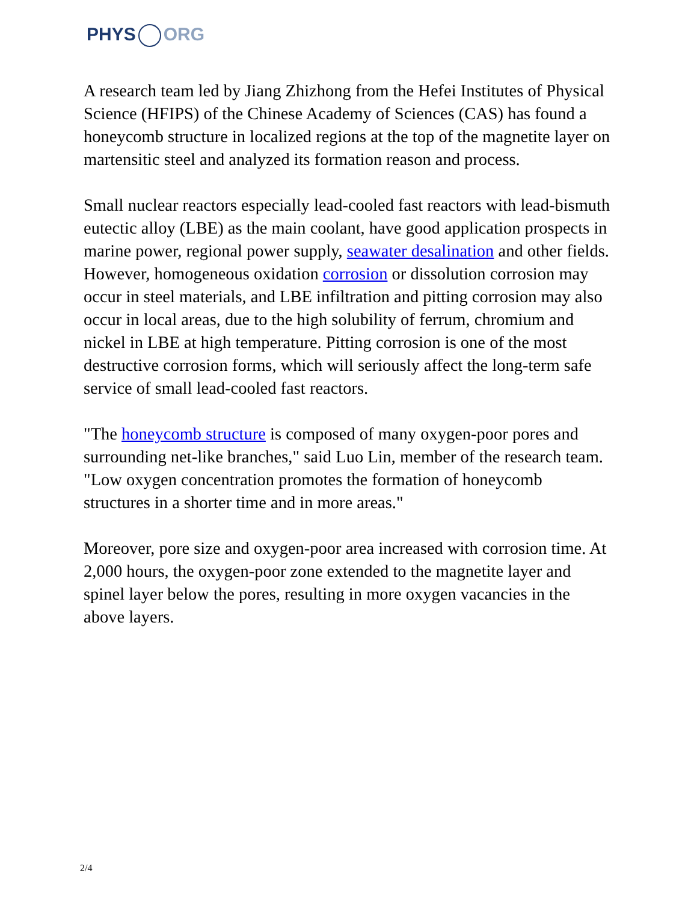PHYS ORG
A research team led by Jiang Zhizhong from the Hefei Institutes of Physical Science (HFIPS) of the Chinese Academy of Sciences (CAS) has found a honeycomb structure in localized regions at the top of the magnetite layer on martensitic steel and analyzed its formation reason and process.
Small nuclear reactors especially lead-cooled fast reactors with lead-bismuth eutectic alloy (LBE) as the main coolant, have good application prospects in marine power, regional power supply, seawater desalination and other fields. However, homogeneous oxidation corrosion or dissolution corrosion may occur in steel materials, and LBE infiltration and pitting corrosion may also occur in local areas, due to the high solubility of ferrum, chromium and nickel in LBE at high temperature. Pitting corrosion is one of the most destructive corrosion forms, which will seriously affect the long-term safe service of small lead-cooled fast reactors.
"The honeycomb structure is composed of many oxygen-poor pores and surrounding net-like branches," said Luo Lin, member of the research team. "Low oxygen concentration promotes the formation of honeycomb structures in a shorter time and in more areas."
Moreover, pore size and oxygen-poor area increased with corrosion time. At 2,000 hours, the oxygen-poor zone extended to the magnetite layer and spinel layer below the pores, resulting in more oxygen vacancies in the above layers.
2/4